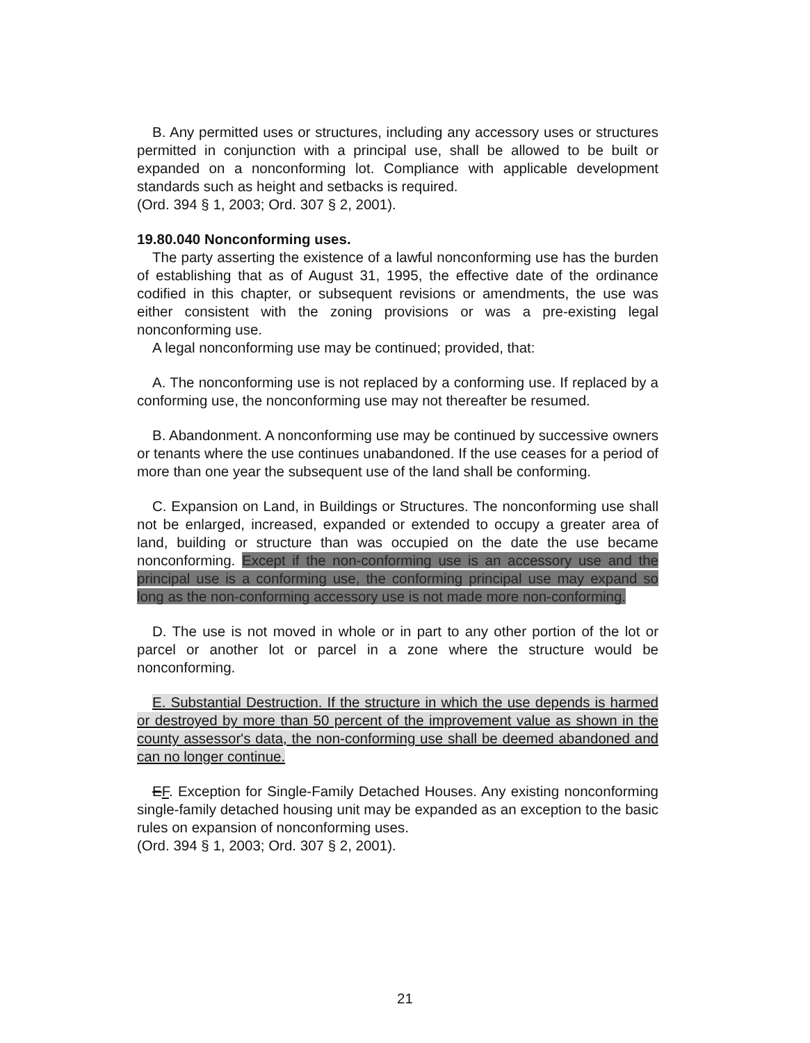B. Any permitted uses or structures, including any accessory uses or structures permitted in conjunction with a principal use, shall be allowed to be built or expanded on a nonconforming lot. Compliance with applicable development standards such as height and setbacks is required.
(Ord. 394 § 1, 2003; Ord. 307 § 2, 2001).
19.80.040 Nonconforming uses.
The party asserting the existence of a lawful nonconforming use has the burden of establishing that as of August 31, 1995, the effective date of the ordinance codified in this chapter, or subsequent revisions or amendments, the use was either consistent with the zoning provisions or was a pre-existing legal nonconforming use.
A legal nonconforming use may be continued; provided, that:
A. The nonconforming use is not replaced by a conforming use. If replaced by a conforming use, the nonconforming use may not thereafter be resumed.
B. Abandonment. A nonconforming use may be continued by successive owners or tenants where the use continues unabandoned. If the use ceases for a period of more than one year the subsequent use of the land shall be conforming.
C. Expansion on Land, in Buildings or Structures. The nonconforming use shall not be enlarged, increased, expanded or extended to occupy a greater area of land, building or structure than was occupied on the date the use became nonconforming. Except if the non-conforming use is an accessory use and the principal use is a conforming use, the conforming principal use may expand so long as the non-conforming accessory use is not made more non-conforming.
D. The use is not moved in whole or in part to any other portion of the lot or parcel or another lot or parcel in a zone where the structure would be nonconforming.
E. Substantial Destruction. If the structure in which the use depends is harmed or destroyed by more than 50 percent of the improvement value as shown in the county assessor's data, the non-conforming use shall be deemed abandoned and can no longer continue.
EF. Exception for Single-Family Detached Houses. Any existing nonconforming single-family detached housing unit may be expanded as an exception to the basic rules on expansion of nonconforming uses.
(Ord. 394 § 1, 2003; Ord. 307 § 2, 2001).
21